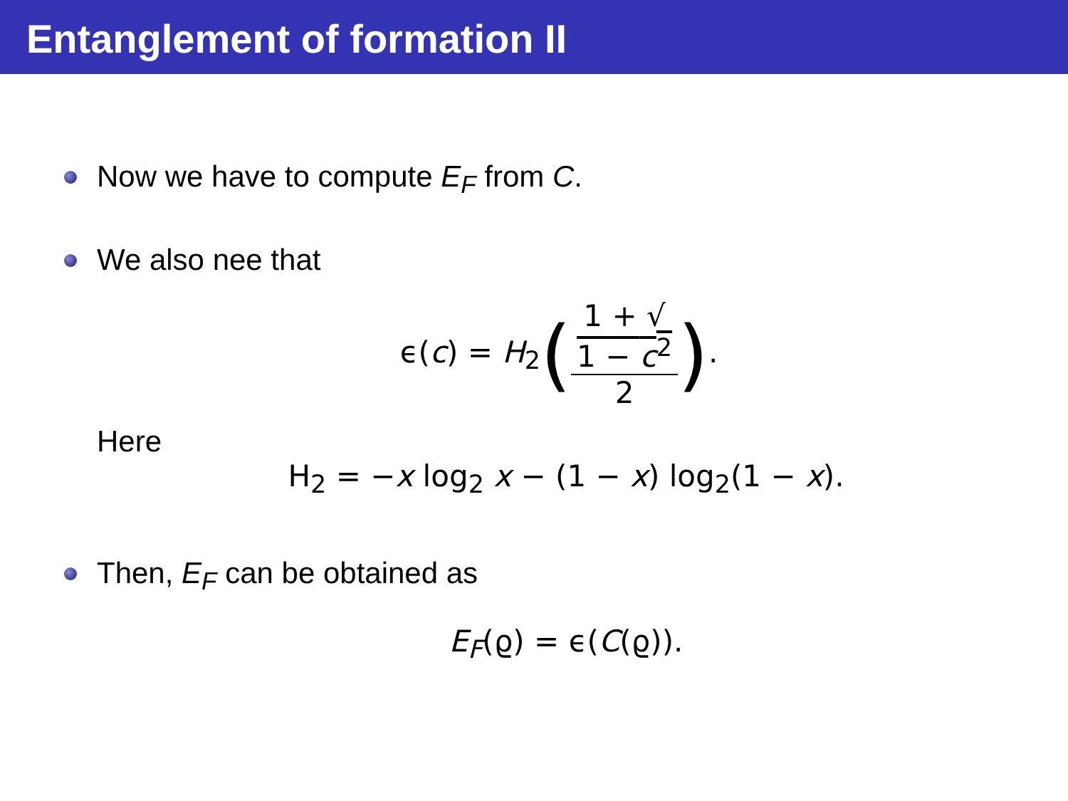Entanglement of formation II
Now we have to compute E<sub>F</sub> from C.
We also nee that
ϵ(c) = H<sub>2</sub>(1 + √
1 − c<sup>2</sup> 2).
Here
H<sub>2</sub> = −x log<sub>2</sub> x − (1 − x) log<sub>2</sub>(1 − x).
Then, E<sub>F</sub> can be obtained as
E<sub>F</sub>(ϱ) = ϵ(C(ϱ)).